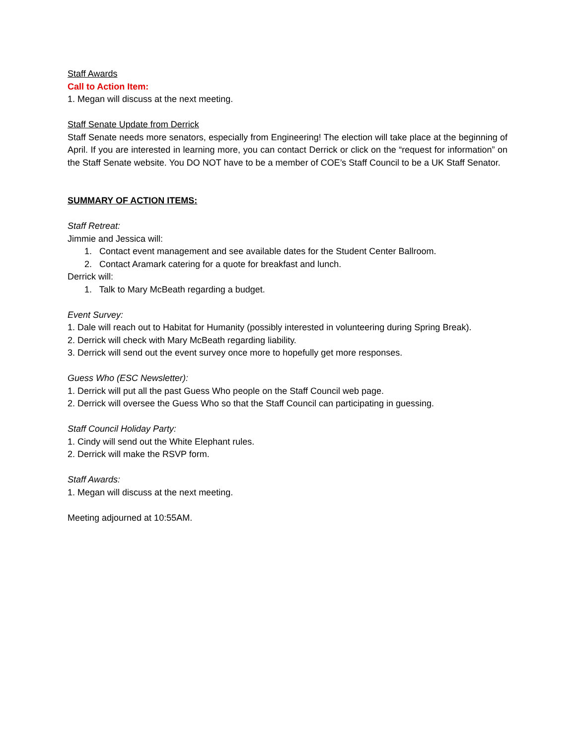Staff Awards
Call to Action Item:
1. Megan will discuss at the next meeting.
Staff Senate Update from Derrick
Staff Senate needs more senators, especially from Engineering! The election will take place at the beginning of April. If you are interested in learning more, you can contact Derrick or click on the “request for information” on the Staff Senate website. You DO NOT have to be a member of COE’s Staff Council to be a UK Staff Senator.
SUMMARY OF ACTION ITEMS:
Staff Retreat:
Jimmie and Jessica will:
1. Contact event management and see available dates for the Student Center Ballroom.
2. Contact Aramark catering for a quote for breakfast and lunch.
Derrick will:
1. Talk to Mary McBeath regarding a budget.
Event Survey:
1. Dale will reach out to Habitat for Humanity (possibly interested in volunteering during Spring Break).
2. Derrick will check with Mary McBeath regarding liability.
3. Derrick will send out the event survey once more to hopefully get more responses.
Guess Who (ESC Newsletter):
1. Derrick will put all the past Guess Who people on the Staff Council web page.
2. Derrick will oversee the Guess Who so that the Staff Council can participating in guessing.
Staff Council Holiday Party:
1. Cindy will send out the White Elephant rules.
2. Derrick will make the RSVP form.
Staff Awards:
1. Megan will discuss at the next meeting.
Meeting adjourned at 10:55AM.